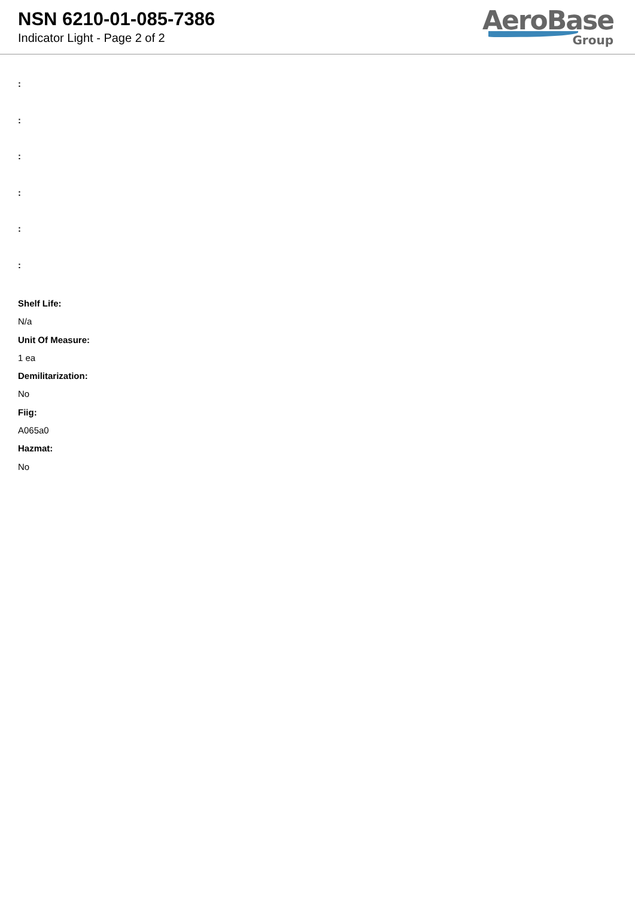NSN 6210-01-085-7386
Indicator Light - Page 2 of 2
AeroBase
Group
:
:
:
:
:
:
Shelf Life:
N/a
Unit Of Measure:
1 ea
Demilitarization:
No
Fiig:
A065a0
Hazmat:
No